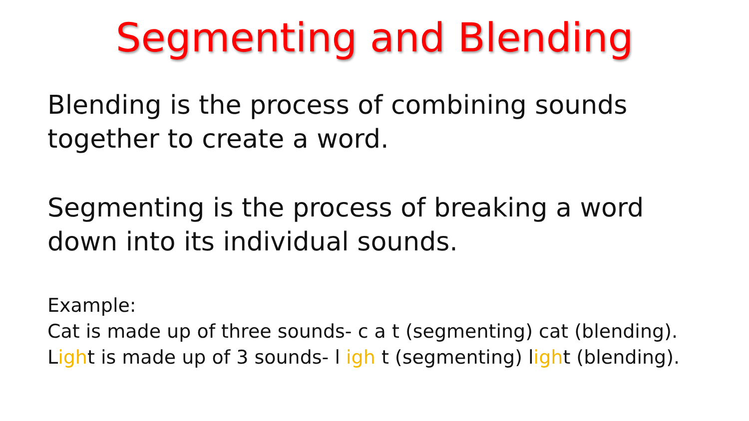Segmenting and Blending
Blending is the process of combining sounds together to create a word.
Segmenting is the process of breaking a word down into its individual sounds.
Example:
Cat is made up of three sounds- c a t (segmenting) cat (blending).
Light is made up of 3 sounds- l igh t (segmenting) light (blending).